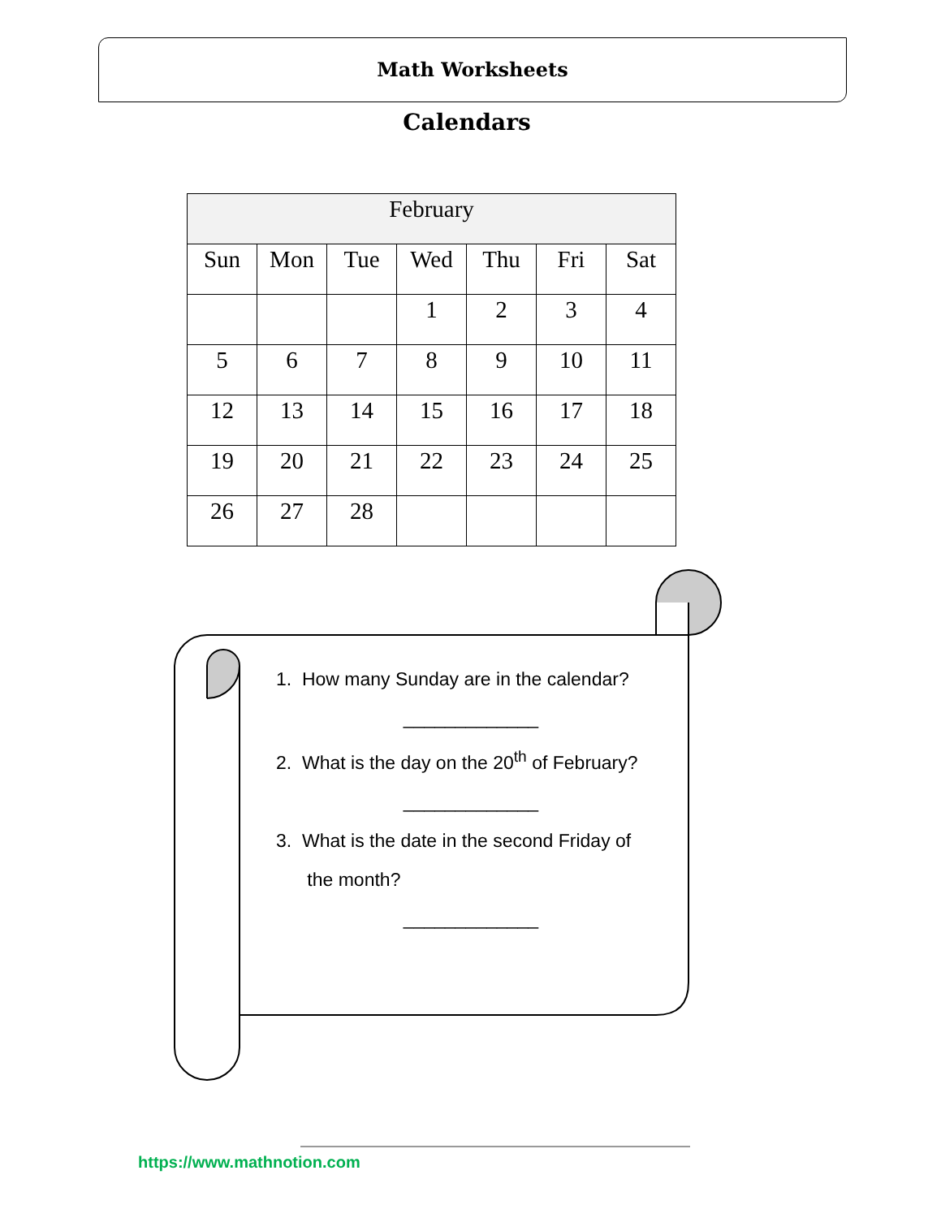Math Worksheets
Calendars
| February | | | | | | |
| --- | --- | --- | --- | --- | --- | --- |
| Sun | Mon | Tue | Wed | Thu | Fri | Sat |
| | | | 1 | 2 | 3 | 4 |
| 5 | 6 | 7 | 8 | 9 | 10 | 11 |
| 12 | 13 | 14 | 15 | 16 | 17 | 18 |
| 19 | 20 | 21 | 22 | 23 | 24 | 25 |
| 26 | 27 | 28 | | | | |
1. How many Sunday are in the calendar?
_____________
2. What is the day on the 20<sup>th</sup> of February?
_____________
3. What is the date in the second Friday of
the month?
_____________
https://www.mathnotion.com